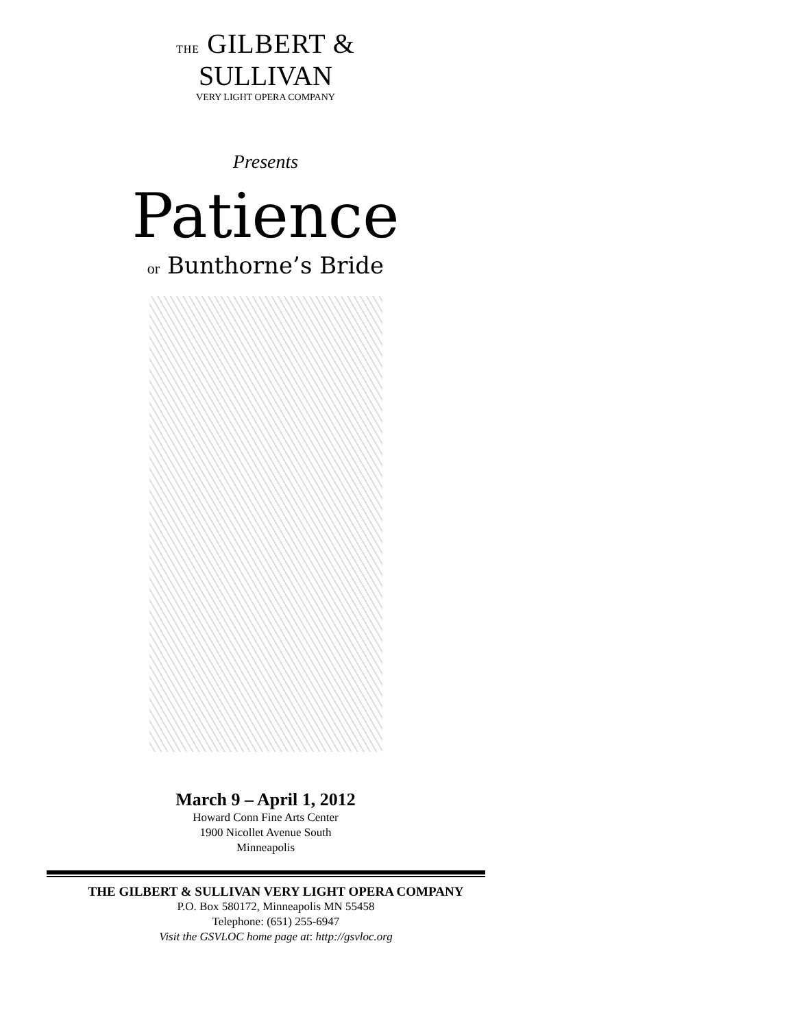THE GILBERT &
SULLIVAN
VERY LIGHT OPERA COMPANY
Presents
Patience
or Bunthorne’s Bride
March 9 – April 1, 2012
Howard Conn Fine Arts Center
1900 Nicollet Avenue South
Minneapolis
THE GILBERT & SULLIVAN VERY LIGHT OPERA COMPANY
P.O. Box 580172, Minneapolis MN 55458
Telephone: (651) 255-6947
Visit the GSVLOC home page at: http://gsvloc.org